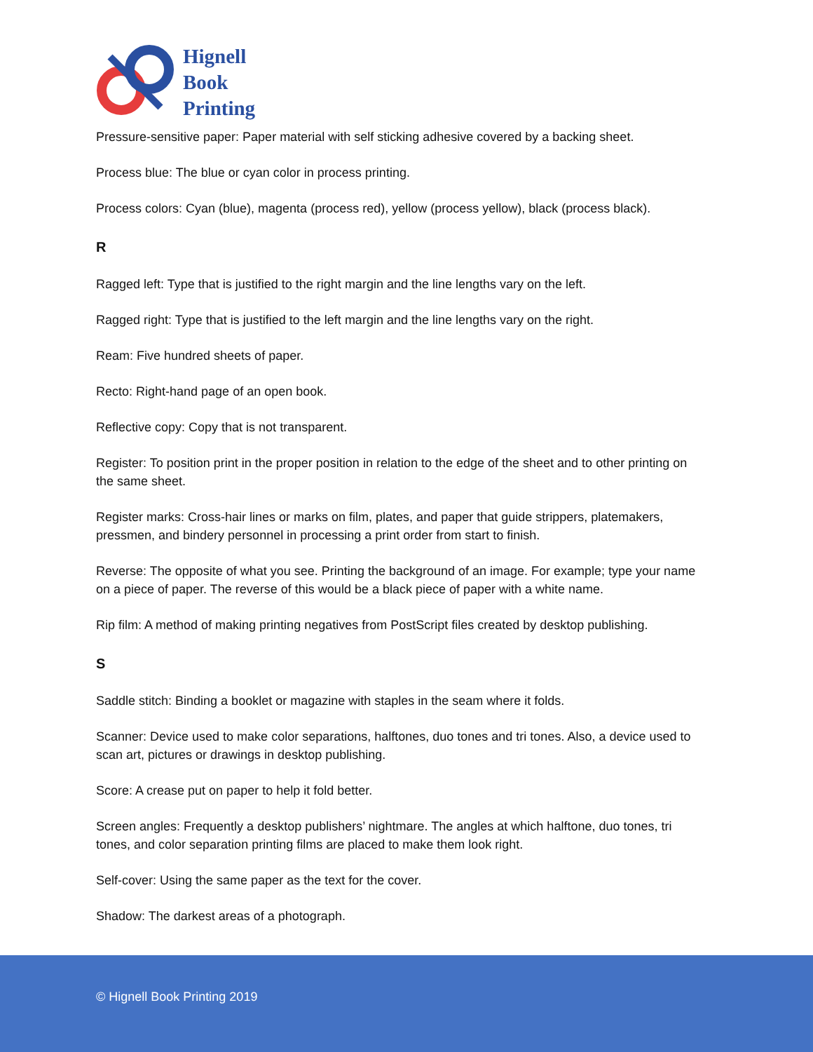Hignell
Book
Printing
Pressure-sensitive paper: Paper material with self sticking adhesive covered by a backing sheet.
Process blue: The blue or cyan color in process printing.
Process colors: Cyan (blue), magenta (process red), yellow (process yellow), black (process black).
R
Ragged left: Type that is justified to the right margin and the line lengths vary on the left.
Ragged right: Type that is justified to the left margin and the line lengths vary on the right.
Ream: Five hundred sheets of paper.
Recto: Right-hand page of an open book.
Reflective copy: Copy that is not transparent.
Register: To position print in the proper position in relation to the edge of the sheet and to other printing on the same sheet.
Register marks: Cross-hair lines or marks on film, plates, and paper that guide strippers, platemakers, pressmen, and bindery personnel in processing a print order from start to finish.
Reverse: The opposite of what you see. Printing the background of an image. For example; type your name on a piece of paper. The reverse of this would be a black piece of paper with a white name.
Rip film: A method of making printing negatives from PostScript files created by desktop publishing.
S
Saddle stitch: Binding a booklet or magazine with staples in the seam where it folds.
Scanner: Device used to make color separations, halftones, duo tones and tri tones. Also, a device used to scan art, pictures or drawings in desktop publishing.
Score: A crease put on paper to help it fold better.
Screen angles: Frequently a desktop publishers’ nightmare. The angles at which halftone, duo tones, tri tones, and color separation printing films are placed to make them look right.
Self-cover: Using the same paper as the text for the cover.
Shadow: The darkest areas of a photograph.
© Hignell Book Printing 2019